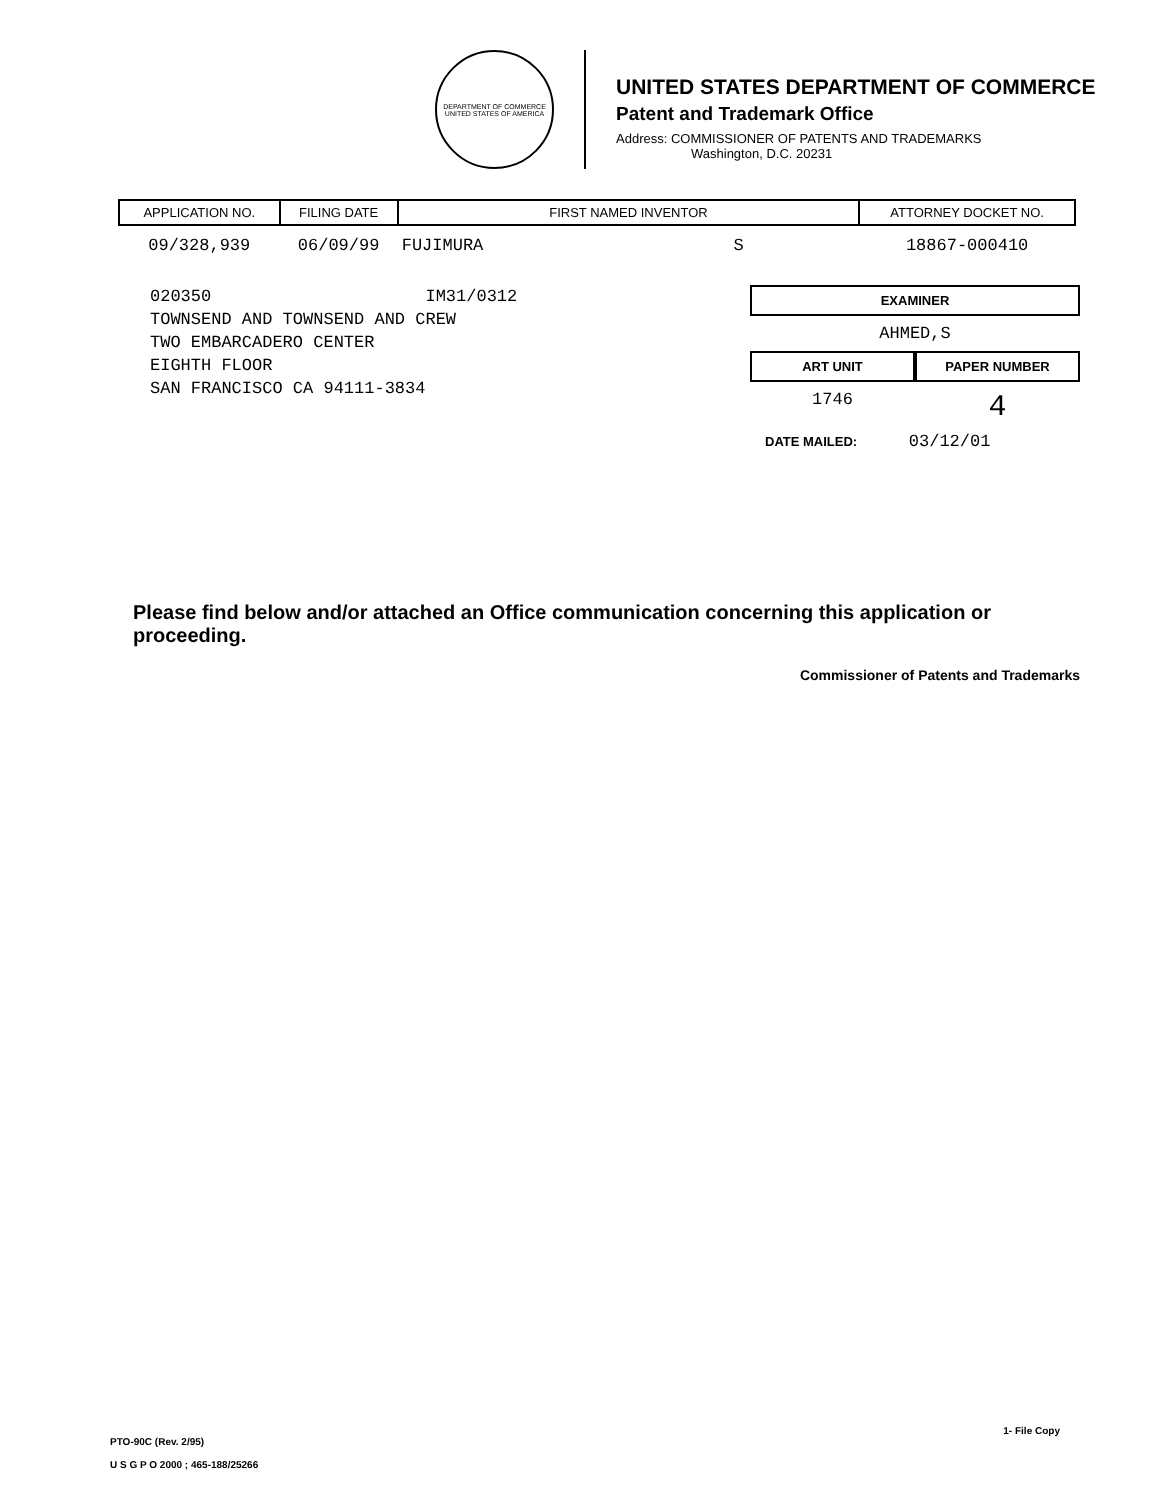DEPARTMENT OF COMMERCE
UNITED STATES OF AMERICA
UNITED STATES DEPARTMENT OF COMMERCE
Patent and Trademark Office
Address: COMMISSIONER OF PATENTS AND TRADEMARKS
Washington, D.C. 20231
| APPLICATION NO. | FILING DATE | FIRST NAMED INVENTOR | ATTORNEY DOCKET NO. |
| --- | --- | --- | --- |
| 09/328,939 | 06/09/99 | FUJIMURA S | 18867-000410 |
020350 IM31/0312 TOWNSEND AND TOWNSEND AND CREW TWO EMBARCADERO CENTER EIGHTH FLOOR SAN FRANCISCO CA 94111-3834
EXAMINER
AHMED,S
ART UNIT PAPER NUMBER
1746
4
DATE MAILED: 03/12/01
Please find below and/or attached an Office communication concerning this application or proceeding.
Commissioner of Patents and Trademarks
1- File Copy
PTO-90C (Rev. 2/95)
U S G P O 2000 ; 465-188/25266